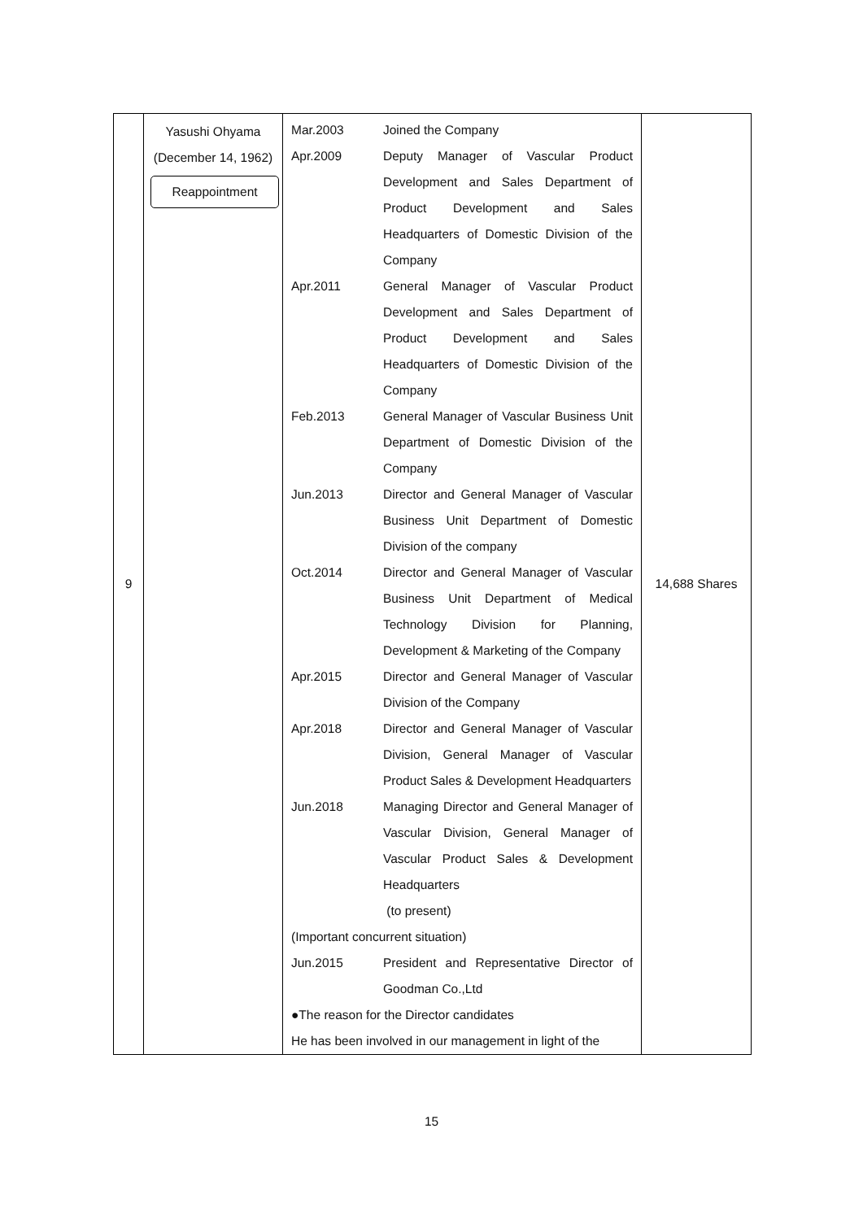| 9 | Yasushi Ohyama (December 14, 1962) Reappointment | / Mar.2003 / Joined the Company / / Apr.2009 / Deputy Manager of Vascular Product Development and Sales Department of Product Development and Sales Headquarters of Domestic Division of the Company / / Apr.2011 / General Manager of Vascular Product Development and Sales Department of Product Development and Sales Headquarters of Domestic Division of the Company / / Feb.2013 / General Manager of Vascular Business Unit Department of Domestic Division of the Company / / Jun.2013 / Director and General Manager of Vascular Business Unit Department of Domestic Division of the company / / Oct.2014 / Director and General Manager of Vascular Business Unit Department of Medical Technology Division for Planning, Development & Marketing of the Company / / Apr.2015 / Director and General Manager of Vascular Division of the Company / / Apr.2018 / Director and General Manager of Vascular Division, General Manager of Vascular Product Sales & Development Headquarters / / Jun.2018 / Managing Director and General Manager of Vascular Division, General Manager of Vascular Product Sales & Development Headquarters (to present) / / (Important concurrent situation) / / / Jun.2015 / President and Representative Director of Goodman Co.,Ltd / / ●The reason for the Director candidates / / / He has been involved in our management in light of the / / | 14,688 Shares |
15